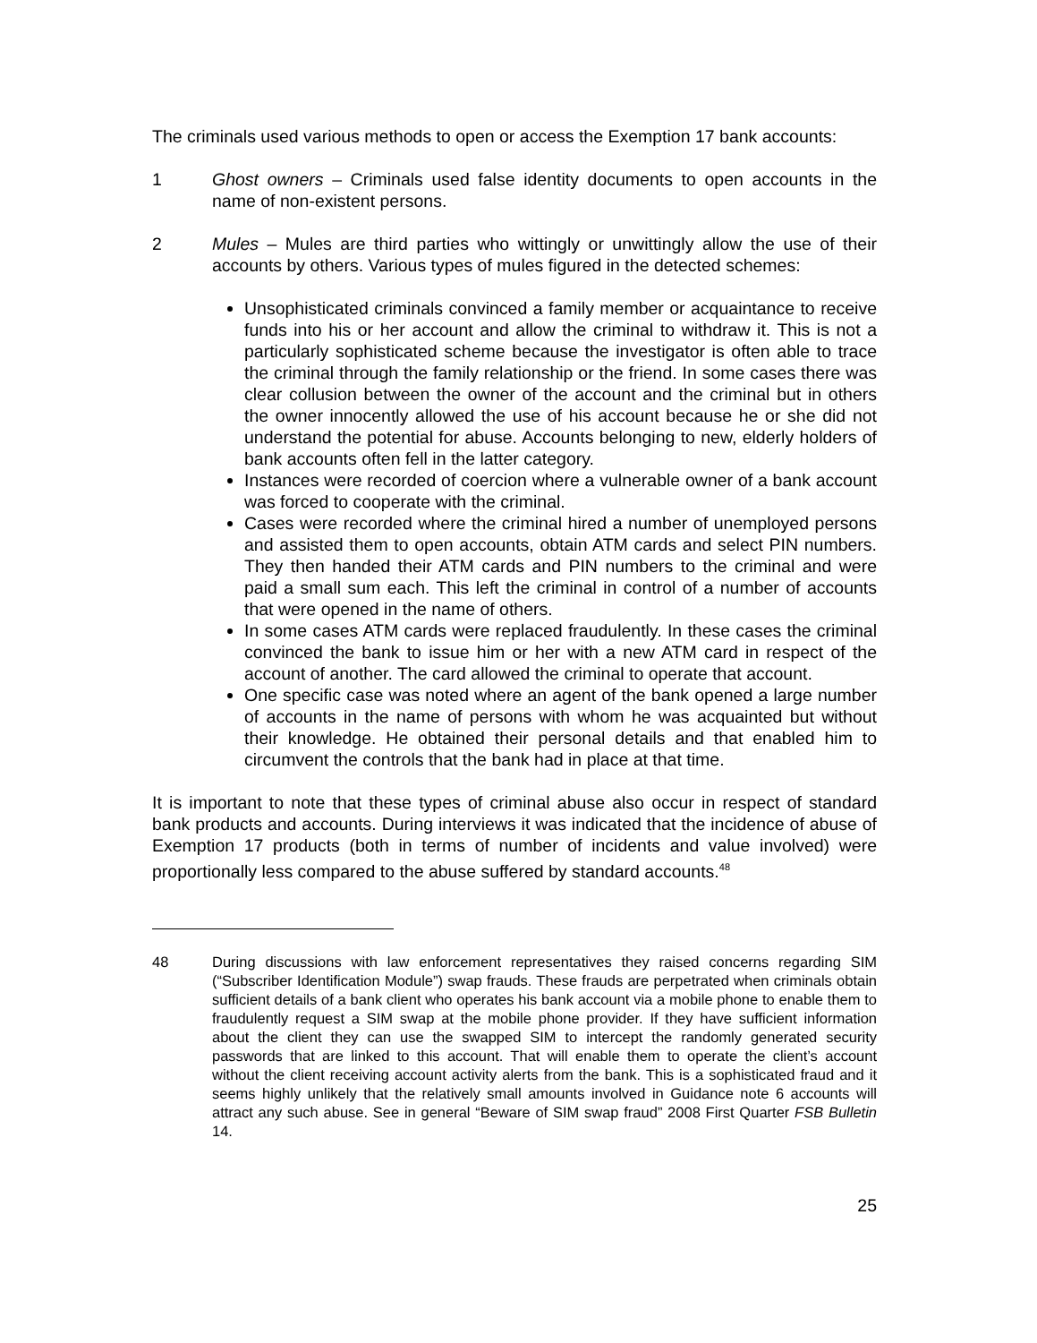The criminals used various methods to open or access the Exemption 17 bank accounts:
1 Ghost owners – Criminals used false identity documents to open accounts in the name of non-existent persons.
2 Mules – Mules are third parties who wittingly or unwittingly allow the use of their accounts by others. Various types of mules figured in the detected schemes:
Unsophisticated criminals convinced a family member or acquaintance to receive funds into his or her account and allow the criminal to withdraw it. This is not a particularly sophisticated scheme because the investigator is often able to trace the criminal through the family relationship or the friend. In some cases there was clear collusion between the owner of the account and the criminal but in others the owner innocently allowed the use of his account because he or she did not understand the potential for abuse. Accounts belonging to new, elderly holders of bank accounts often fell in the latter category.
Instances were recorded of coercion where a vulnerable owner of a bank account was forced to cooperate with the criminal.
Cases were recorded where the criminal hired a number of unemployed persons and assisted them to open accounts, obtain ATM cards and select PIN numbers. They then handed their ATM cards and PIN numbers to the criminal and were paid a small sum each. This left the criminal in control of a number of accounts that were opened in the name of others.
In some cases ATM cards were replaced fraudulently. In these cases the criminal convinced the bank to issue him or her with a new ATM card in respect of the account of another. The card allowed the criminal to operate that account.
One specific case was noted where an agent of the bank opened a large number of accounts in the name of persons with whom he was acquainted but without their knowledge. He obtained their personal details and that enabled him to circumvent the controls that the bank had in place at that time.
It is important to note that these types of criminal abuse also occur in respect of standard bank products and accounts. During interviews it was indicated that the incidence of abuse of Exemption 17 products (both in terms of number of incidents and value involved) were proportionally less compared to the abuse suffered by standard accounts.<sup>48</sup>
48 During discussions with law enforcement representatives they raised concerns regarding SIM (“Subscriber Identification Module”) swap frauds. These frauds are perpetrated when criminals obtain sufficient details of a bank client who operates his bank account via a mobile phone to enable them to fraudulently request a SIM swap at the mobile phone provider. If they have sufficient information about the client they can use the swapped SIM to intercept the randomly generated security passwords that are linked to this account. That will enable them to operate the client’s account without the client receiving account activity alerts from the bank. This is a sophisticated fraud and it seems highly unlikely that the relatively small amounts involved in Guidance note 6 accounts will attract any such abuse. See in general “Beware of SIM swap fraud” 2008 First Quarter FSB Bulletin 14.
25